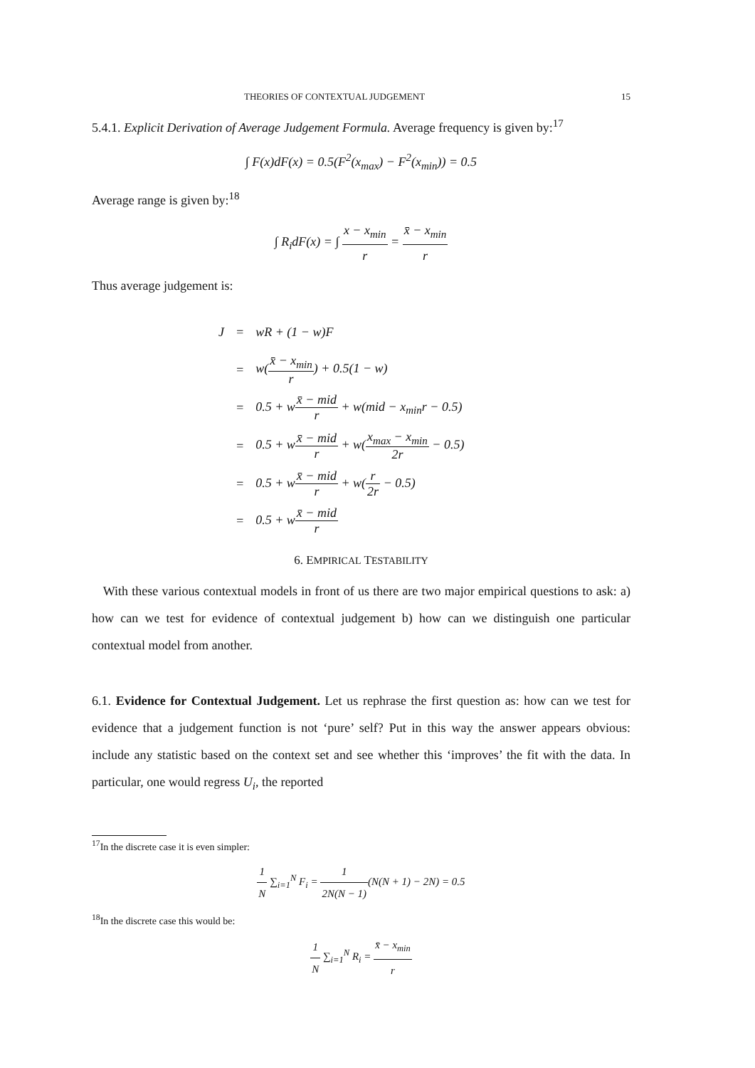THEORIES OF CONTEXTUAL JUDGEMENT 15
5.4.1. Explicit Derivation of Average Judgement Formula. Average frequency is given by:<sup>17</sup>
∫ F(x)dF(x) = 0.5(F<sup>2</sup>(x<sub>max</sub>) − F<sup>2</sup>(x<sub>min</sub>)) = 0.5
Average range is given by:<sup>18</sup>
∫ R<sub>i</sub>dF(x) = ∫ x − x<sub>min</sub> r = x̄ − x<sub>min</sub> r
Thus average judgement is:
| J | = | wR + (1 − w)F |
| | = | w( x̄ − x<sub>min</sub> r ) + 0.5(1 − w) |
| | = | 0.5 + w x̄ − mid r + w(mid − x<sub>min</sub>r − 0.5) |
| | = | 0.5 + w x̄ − mid r + w( x<sub>max</sub> − x<sub>min</sub> 2r − 0.5) |
| | = | 0.5 + w x̄ − mid r + w( r 2r − 0.5) |
| | = | 0.5 + w x̄ − mid r |
6. EMPIRICAL TESTABILITY
With these various contextual models in front of us there are two major empirical questions to ask: a) how can we test for evidence of contextual judgement b) how can we distinguish one particular contextual model from another.
6.1. Evidence for Contextual Judgement. Let us rephrase the first question as: how can we test for evidence that a judgement function is not ‘pure’ self? Put in this way the answer appears obvious: include any statistic based on the context set and see whether this ‘improves’ the fit with the data. In particular, one would regress U<sub>i</sub>, the reported
<sup>17</sup> In the discrete case it is even simpler:
1 N ∑<sub>i=1</sub><sup>N</sup> F<sub>i</sub> = 1 2N(N − 1)(N(N + 1) − 2N) = 0.5
<sup>18</sup> In the discrete case this would be:
1 N ∑<sub>i=1</sub><sup>N</sup> R<sub>i</sub> = x̄ − x<sub>min</sub> r